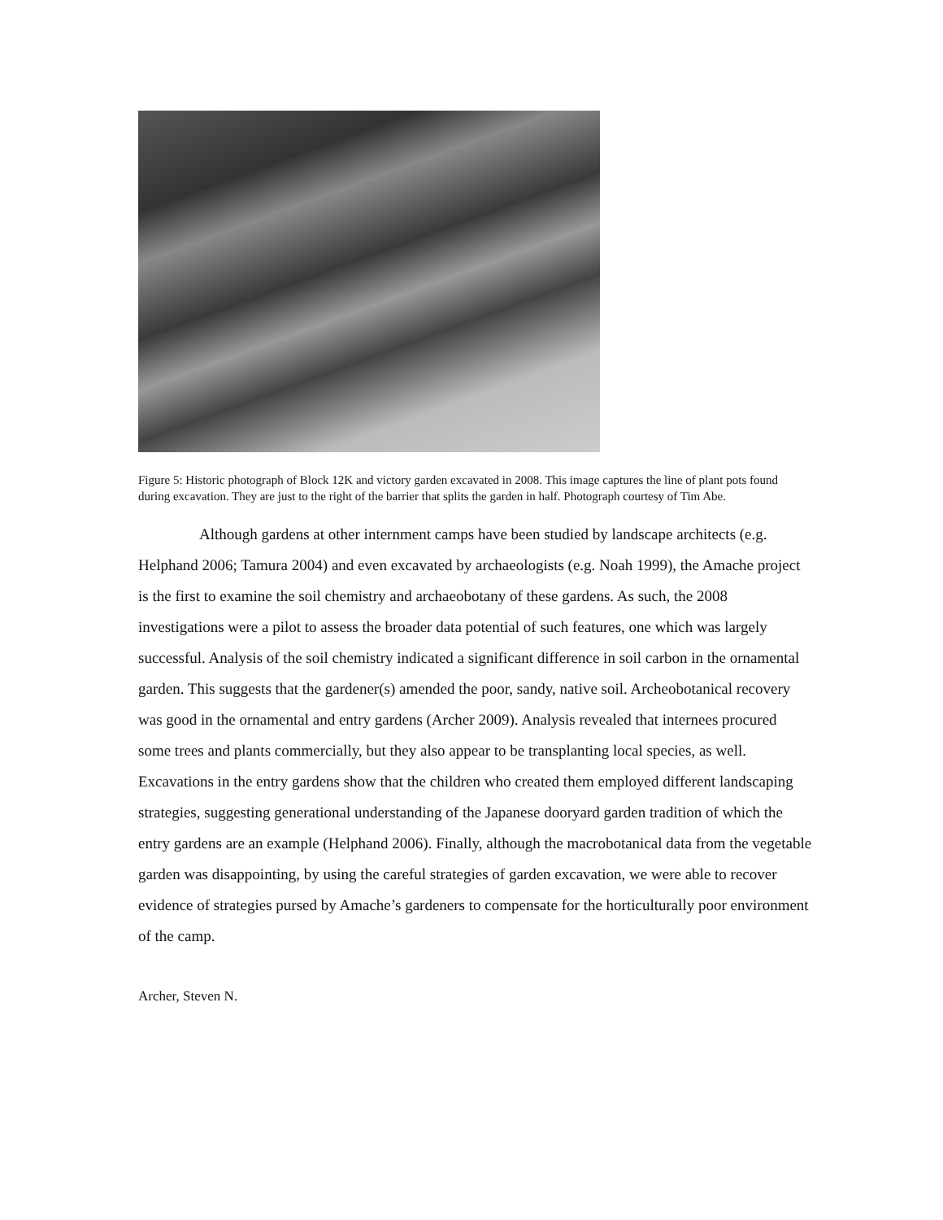Figure 5: Historic photograph of Block 12K and victory garden excavated in 2008. This image captures the line of plant pots found during excavation. They are just to the right of the barrier that splits the garden in half. Photograph courtesy of Tim Abe.
Although gardens at other internment camps have been studied by landscape architects (e.g. Helphand 2006; Tamura 2004) and even excavated by archaeologists (e.g. Noah 1999), the Amache project is the first to examine the soil chemistry and archaeobotany of these gardens. As such, the 2008 investigations were a pilot to assess the broader data potential of such features, one which was largely successful. Analysis of the soil chemistry indicated a significant difference in soil carbon in the ornamental garden. This suggests that the gardener(s) amended the poor, sandy, native soil. Archeobotanical recovery was good in the ornamental and entry gardens (Archer 2009). Analysis revealed that internees procured some trees and plants commercially, but they also appear to be transplanting local species, as well. Excavations in the entry gardens show that the children who created them employed different landscaping strategies, suggesting generational understanding of the Japanese dooryard garden tradition of which the entry gardens are an example (Helphand 2006). Finally, although the macrobotanical data from the vegetable garden was disappointing, by using the careful strategies of garden excavation, we were able to recover evidence of strategies pursed by Amache’s gardeners to compensate for the horticulturally poor environment of the camp.
Archer, Steven N.